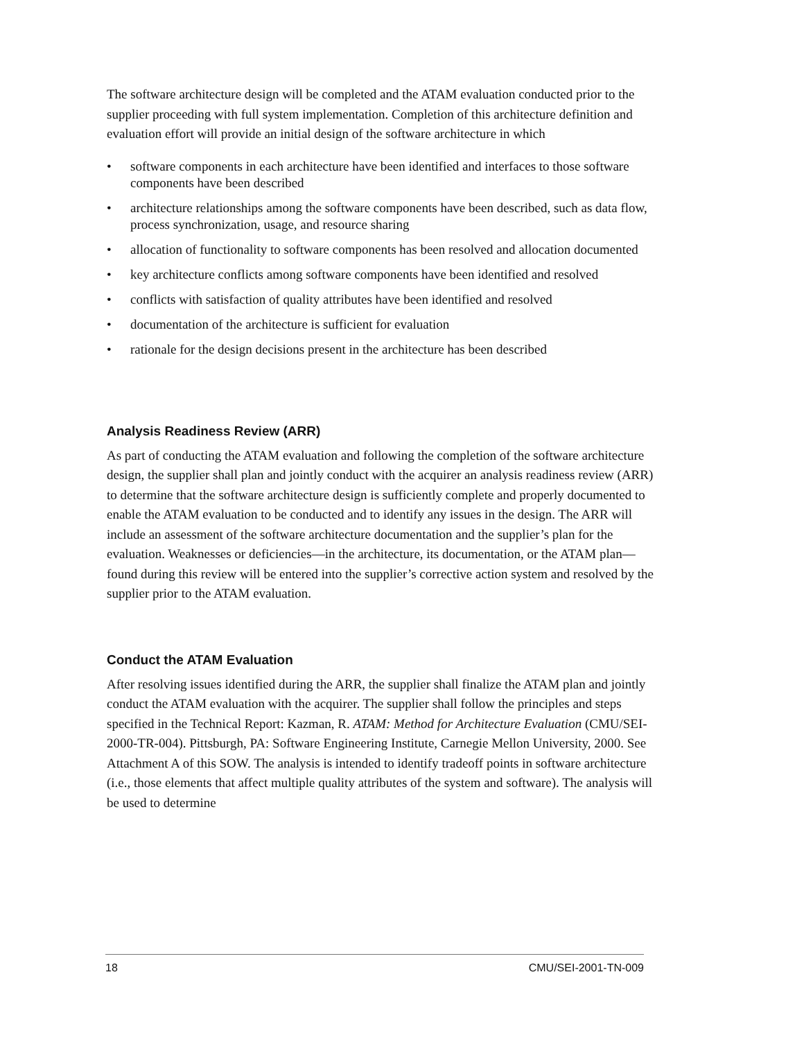The software architecture design will be completed and the ATAM evaluation conducted prior to the supplier proceeding with full system implementation. Completion of this architecture definition and evaluation effort will provide an initial design of the software architecture in which
• software components in each architecture have been identified and interfaces to those software components have been described
• architecture relationships among the software components have been described, such as data flow, process synchronization, usage, and resource sharing
• allocation of functionality to software components has been resolved and allocation documented
• key architecture conflicts among software components have been identified and resolved
• conflicts with satisfaction of quality attributes have been identified and resolved
• documentation of the architecture is sufficient for evaluation
• rationale for the design decisions present in the architecture has been described
Analysis Readiness Review (ARR)
As part of conducting the ATAM evaluation and following the completion of the software architecture design, the supplier shall plan and jointly conduct with the acquirer an analysis readiness review (ARR) to determine that the software architecture design is sufficiently complete and properly documented to enable the ATAM evaluation to be conducted and to identify any issues in the design. The ARR will include an assessment of the software architecture documentation and the supplier’s plan for the evaluation. Weaknesses or deficiencies—in the architecture, its documentation, or the ATAM plan—found during this review will be entered into the supplier’s corrective action system and resolved by the supplier prior to the ATAM evaluation.
Conduct the ATAM Evaluation
After resolving issues identified during the ARR, the supplier shall finalize the ATAM plan and jointly conduct the ATAM evaluation with the acquirer. The supplier shall follow the principles and steps specified in the Technical Report: Kazman, R. ATAM: Method for Architecture Evaluation (CMU/SEI-2000-TR-004). Pittsburgh, PA: Software Engineering Institute, Carnegie Mellon University, 2000. See Attachment A of this SOW. The analysis is intended to identify tradeoff points in software architecture (i.e., those elements that affect multiple quality attributes of the system and software). The analysis will be used to determine
18 CMU/SEI-2001-TN-009